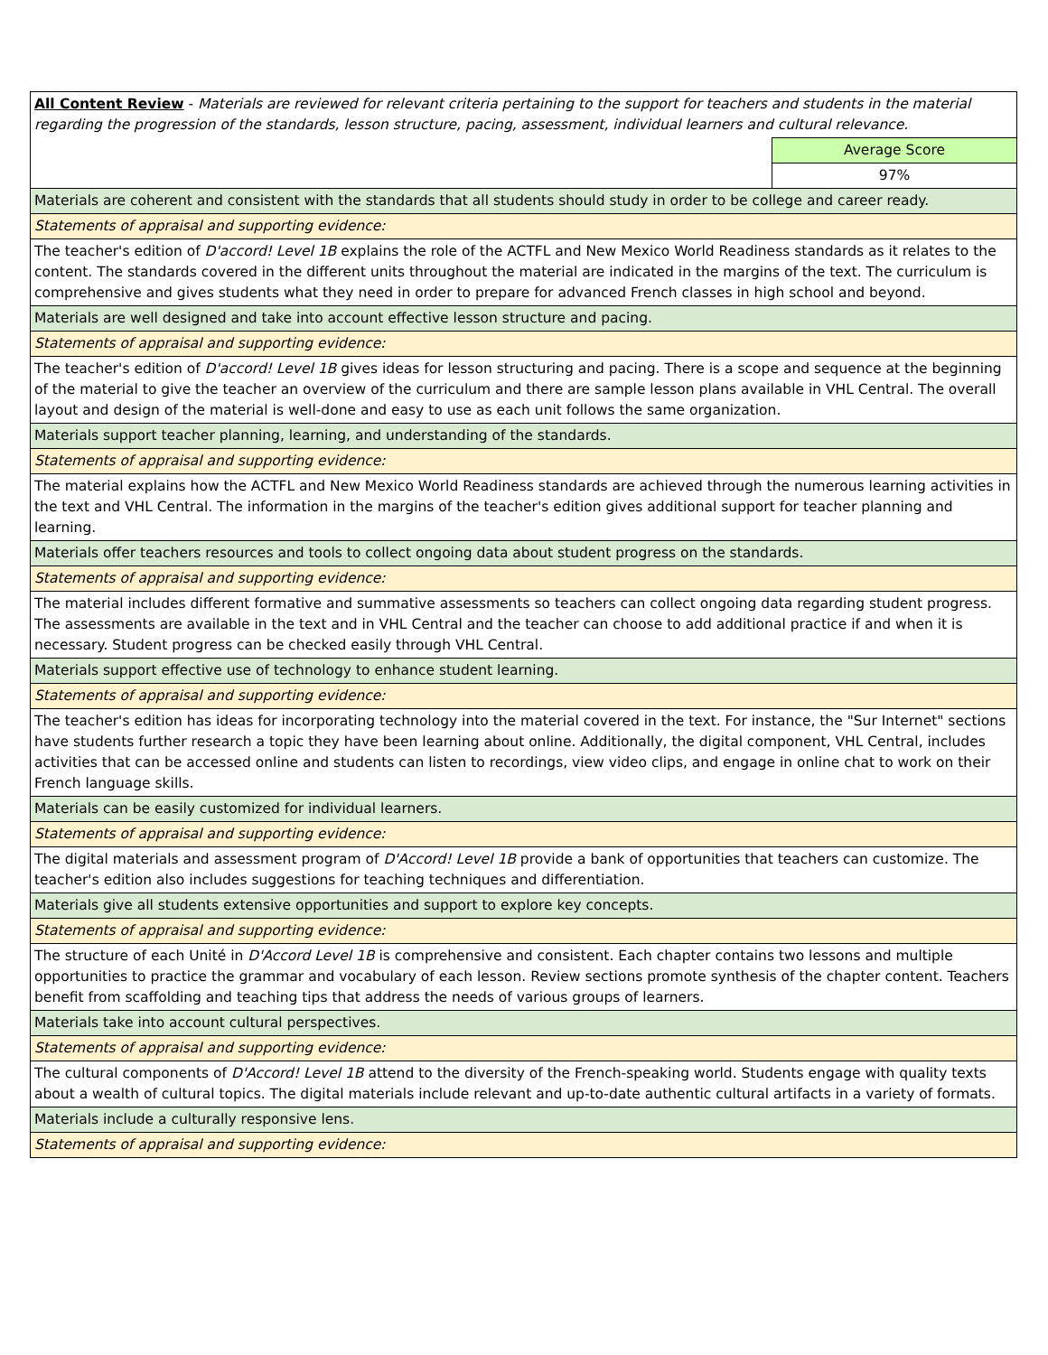| All Content Review - Materials are reviewed for relevant criteria pertaining to the support for teachers and students in the material regarding the progression of the standards, lesson structure, pacing, assessment, individual learners and cultural relevance. | |
| | Average Score |
| | 97% |
| Materials are coherent and consistent with the standards that all students should study in order to be college and career ready. | |
| Statements of appraisal and supporting evidence: | |
| The teacher's edition of D'accord! Level 1B explains the role of the ACTFL and New Mexico World Readiness standards as it relates to the content. The standards covered in the different units throughout the material are indicated in the margins of the text. The curriculum is comprehensive and gives students what they need in order to prepare for advanced French classes in high school and beyond. | |
| Materials are well designed and take into account effective lesson structure and pacing. | |
| Statements of appraisal and supporting evidence: | |
| The teacher's edition of D'accord! Level 1B gives ideas for lesson structuring and pacing. There is a scope and sequence at the beginning of the material to give the teacher an overview of the curriculum and there are sample lesson plans available in VHL Central. The overall layout and design of the material is well-done and easy to use as each unit follows the same organization. | |
| Materials support teacher planning, learning, and understanding of the standards. | |
| Statements of appraisal and supporting evidence: | |
| The material explains how the ACTFL and New Mexico World Readiness standards are achieved through the numerous learning activities in the text and VHL Central. The information in the margins of the teacher's edition gives additional support for teacher planning and learning. | |
| Materials offer teachers resources and tools to collect ongoing data about student progress on the standards. | |
| Statements of appraisal and supporting evidence: | |
| The material includes different formative and summative assessments so teachers can collect ongoing data regarding student progress. The assessments are available in the text and in VHL Central and the teacher can choose to add additional practice if and when it is necessary. Student progress can be checked easily through VHL Central. | |
| Materials support effective use of technology to enhance student learning. | |
| Statements of appraisal and supporting evidence: | |
| The teacher's edition has ideas for incorporating technology into the material covered in the text. For instance, the "Sur Internet" sections have students further research a topic they have been learning about online. Additionally, the digital component, VHL Central, includes activities that can be accessed online and students can listen to recordings, view video clips, and engage in online chat to work on their French language skills. | |
| Materials can be easily customized for individual learners. | |
| Statements of appraisal and supporting evidence: | |
| The digital materials and assessment program of D'Accord! Level 1B provide a bank of opportunities that teachers can customize. The teacher's edition also includes suggestions for teaching techniques and differentiation. | |
| Materials give all students extensive opportunities and support to explore key concepts. | |
| Statements of appraisal and supporting evidence: | |
| The structure of each Unité in D'Accord Level 1B is comprehensive and consistent. Each chapter contains two lessons and multiple opportunities to practice the grammar and vocabulary of each lesson. Review sections promote synthesis of the chapter content. Teachers benefit from scaffolding and teaching tips that address the needs of various groups of learners. | |
| Materials take into account cultural perspectives. | |
| Statements of appraisal and supporting evidence: | |
| The cultural components of D'Accord! Level 1B attend to the diversity of the French-speaking world. Students engage with quality texts about a wealth of cultural topics. The digital materials include relevant and up-to-date authentic cultural artifacts in a variety of formats. | |
| Materials include a culturally responsive lens. | |
| Statements of appraisal and supporting evidence: | |